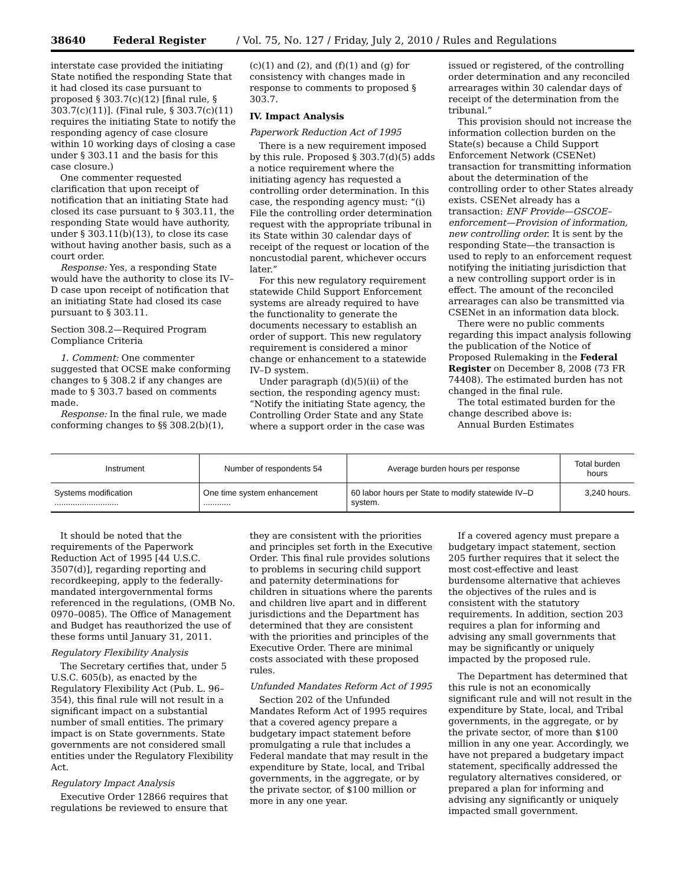38640 Federal Register / Vol. 75, No. 127 / Friday, July 2, 2010 / Rules and Regulations
interstate case provided the initiating State notified the responding State that it had closed its case pursuant to proposed § 303.7(c)(12) [final rule, § 303.7(c)(11)]. (Final rule, § 303.7(c)(11) requires the initiating State to notify the responding agency of case closure within 10 working days of closing a case under § 303.11 and the basis for this case closure.)
One commenter requested clarification that upon receipt of notification that an initiating State had closed its case pursuant to § 303.11, the responding State would have authority, under § 303.11(b)(13), to close its case without having another basis, such as a court order.
Response: Yes, a responding State would have the authority to close its IV–D case upon receipt of notification that an initiating State had closed its case pursuant to § 303.11.
Section 308.2—Required Program Compliance Criteria
1. Comment: One commenter suggested that OCSE make conforming changes to § 308.2 if any changes are made to § 303.7 based on comments made.
Response: In the final rule, we made conforming changes to §§ 308.2(b)(1),
(c)(1) and (2), and (f)(1) and (g) for consistency with changes made in response to comments to proposed § 303.7.
IV. Impact Analysis
Paperwork Reduction Act of 1995
There is a new requirement imposed by this rule. Proposed § 303.7(d)(5) adds a notice requirement where the initiating agency has requested a controlling order determination. In this case, the responding agency must: “(i) File the controlling order determination request with the appropriate tribunal in its State within 30 calendar days of receipt of the request or location of the noncustodial parent, whichever occurs later.”
For this new regulatory requirement statewide Child Support Enforcement systems are already required to have the functionality to generate the documents necessary to establish an order of support. This new regulatory requirement is considered a minor change or enhancement to a statewide IV–D system.
Under paragraph (d)(5)(ii) of the section, the responding agency must: “Notify the initiating State agency, the Controlling Order State and any State where a support order in the case was
issued or registered, of the controlling order determination and any reconciled arrearages within 30 calendar days of receipt of the determination from the tribunal.”
This provision should not increase the information collection burden on the State(s) because a Child Support Enforcement Network (CSENet) transaction for transmitting information about the determination of the controlling order to other States already exists. CSENet already has a transaction: ENF Provide—GSCOE–enforcement—Provision of information, new controlling order. It is sent by the responding State—the transaction is used to reply to an enforcement request notifying the initiating jurisdiction that a new controlling support order is in effect. The amount of the reconciled arrearages can also be transmitted via CSENet in an information data block.
There were no public comments regarding this impact analysis following the publication of the Notice of Proposed Rulemaking in the Federal Register on December 8, 2008 (73 FR 74408). The estimated burden has not changed in the final rule.
The total estimated burden for the change described above is:
Annual Burden Estimates
| Instrument | Number of respondents 54 | Average burden hours per response | Total burden hours |
| --- | --- | --- | --- |
| Systems modification ............................ | One time system enhancement ............ | 60 labor hours per State to modify statewide IV–D system. | 3,240 hours. |
It should be noted that the requirements of the Paperwork Reduction Act of 1995 [44 U.S.C. 3507(d)], regarding reporting and recordkeeping, apply to the federally-mandated intergovernmental forms referenced in the regulations, (OMB No. 0970–0085). The Office of Management and Budget has reauthorized the use of these forms until January 31, 2011.
Regulatory Flexibility Analysis
The Secretary certifies that, under 5 U.S.C. 605(b), as enacted by the Regulatory Flexibility Act (Pub. L. 96–354), this final rule will not result in a significant impact on a substantial number of small entities. The primary impact is on State governments. State governments are not considered small entities under the Regulatory Flexibility Act.
Regulatory Impact Analysis
Executive Order 12866 requires that regulations be reviewed to ensure that
they are consistent with the priorities and principles set forth in the Executive Order. This final rule provides solutions to problems in securing child support and paternity determinations for children in situations where the parents and children live apart and in different jurisdictions and the Department has determined that they are consistent with the priorities and principles of the Executive Order. There are minimal costs associated with these proposed rules.
Unfunded Mandates Reform Act of 1995
Section 202 of the Unfunded Mandates Reform Act of 1995 requires that a covered agency prepare a budgetary impact statement before promulgating a rule that includes a Federal mandate that may result in the expenditure by State, local, and Tribal governments, in the aggregate, or by the private sector, of $100 million or more in any one year.
If a covered agency must prepare a budgetary impact statement, section 205 further requires that it select the most cost-effective and least burdensome alternative that achieves the objectives of the rules and is consistent with the statutory requirements. In addition, section 203 requires a plan for informing and advising any small governments that may be significantly or uniquely impacted by the proposed rule.
The Department has determined that this rule is not an economically significant rule and will not result in the expenditure by State, local, and Tribal governments, in the aggregate, or by the private sector, of more than $100 million in any one year. Accordingly, we have not prepared a budgetary impact statement, specifically addressed the regulatory alternatives considered, or prepared a plan for informing and advising any significantly or uniquely impacted small government.